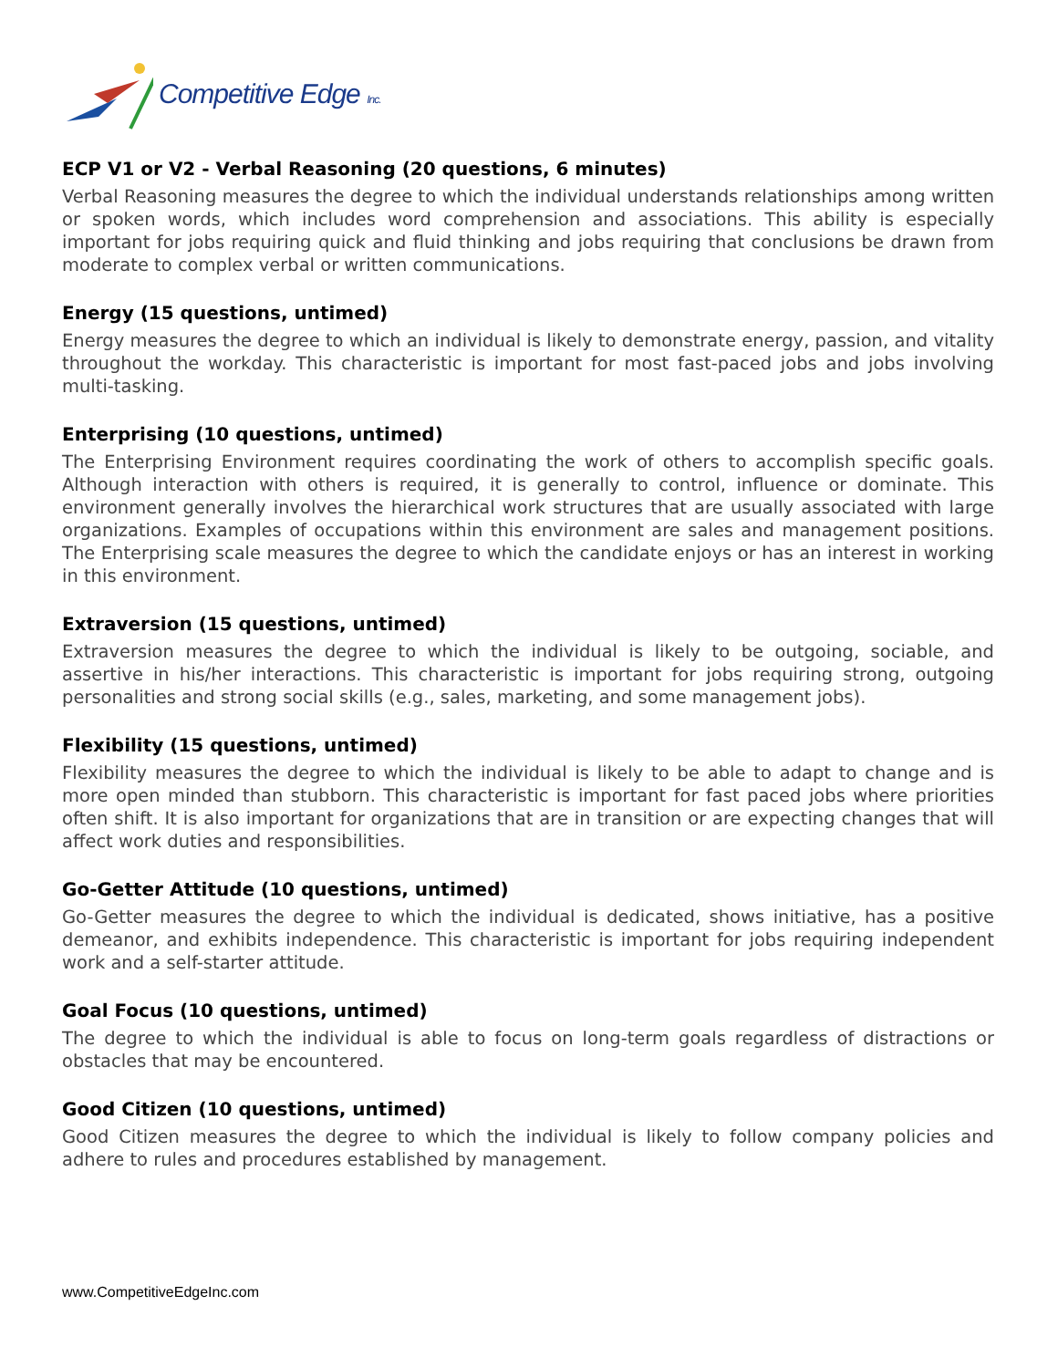Competitive Edge Inc.
ECP V1 or V2 - Verbal Reasoning (20 questions, 6 minutes)
Verbal Reasoning measures the degree to which the individual understands relationships among written or spoken words, which includes word comprehension and associations. This ability is especially important for jobs requiring quick and fluid thinking and jobs requiring that conclusions be drawn from moderate to complex verbal or written communications.
Energy (15 questions, untimed)
Energy measures the degree to which an individual is likely to demonstrate energy, passion, and vitality throughout the workday. This characteristic is important for most fast-paced jobs and jobs involving multi-tasking.
Enterprising (10 questions, untimed)
The Enterprising Environment requires coordinating the work of others to accomplish specific goals. Although interaction with others is required, it is generally to control, influence or dominate. This environment generally involves the hierarchical work structures that are usually associated with large organizations. Examples of occupations within this environment are sales and management positions. The Enterprising scale measures the degree to which the candidate enjoys or has an interest in working in this environment.
Extraversion (15 questions, untimed)
Extraversion measures the degree to which the individual is likely to be outgoing, sociable, and assertive in his/her interactions. This characteristic is important for jobs requiring strong, outgoing personalities and strong social skills (e.g., sales, marketing, and some management jobs).
Flexibility (15 questions, untimed)
Flexibility measures the degree to which the individual is likely to be able to adapt to change and is more open minded than stubborn. This characteristic is important for fast paced jobs where priorities often shift. It is also important for organizations that are in transition or are expecting changes that will affect work duties and responsibilities.
Go-Getter Attitude (10 questions, untimed)
Go-Getter measures the degree to which the individual is dedicated, shows initiative, has a positive demeanor, and exhibits independence. This characteristic is important for jobs requiring independent work and a self-starter attitude.
Goal Focus (10 questions, untimed)
The degree to which the individual is able to focus on long-term goals regardless of distractions or obstacles that may be encountered.
Good Citizen (10 questions, untimed)
Good Citizen measures the degree to which the individual is likely to follow company policies and adhere to rules and procedures established by management.
www.CompetitiveEdgeInc.com